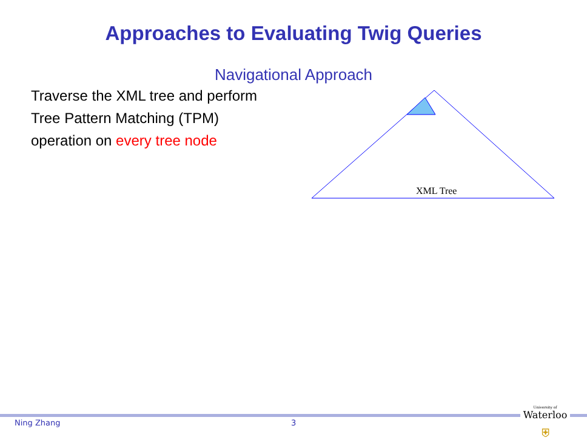Approaches to Evaluating Twig Queries
Navigational Approach
Traverse the XML tree and perform Tree Pattern Matching (TPM) operation on every tree node
XML Tree
Ning Zhang 3
University of
Waterloo
⛨